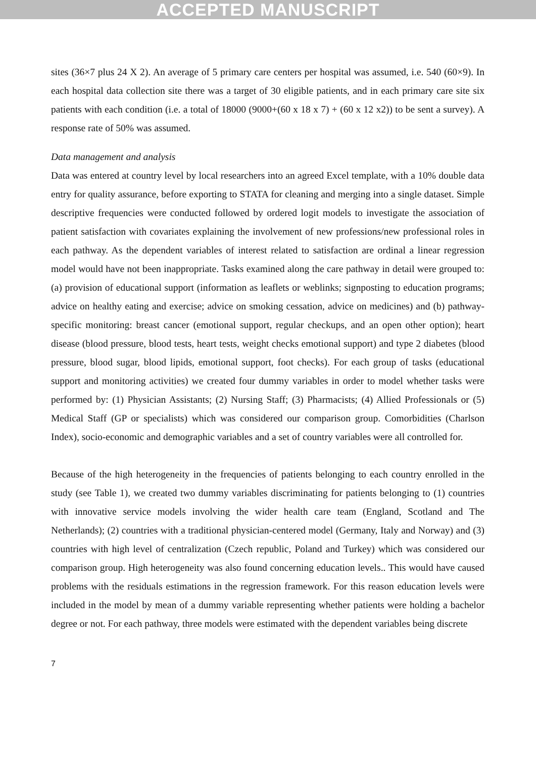ACCEPTED MANUSCRIPT
sites (36×7 plus 24 X 2). An average of 5 primary care centers per hospital was assumed, i.e. 540 (60×9). In each hospital data collection site there was a target of 30 eligible patients, and in each primary care site six patients with each condition (i.e. a total of 18000 (9000+(60 x 18 x 7) + (60 x 12 x2)) to be sent a survey). A response rate of 50% was assumed.
Data management and analysis
Data was entered at country level by local researchers into an agreed Excel template, with a 10% double data entry for quality assurance, before exporting to STATA for cleaning and merging into a single dataset. Simple descriptive frequencies were conducted followed by ordered logit models to investigate the association of patient satisfaction with covariates explaining the involvement of new professions/new professional roles in each pathway. As the dependent variables of interest related to satisfaction are ordinal a linear regression model would have not been inappropriate. Tasks examined along the care pathway in detail were grouped to: (a) provision of educational support (information as leaflets or weblinks; signposting to education programs; advice on healthy eating and exercise; advice on smoking cessation, advice on medicines) and (b) pathway-specific monitoring: breast cancer (emotional support, regular checkups, and an open other option); heart disease (blood pressure, blood tests, heart tests, weight checks emotional support) and type 2 diabetes (blood pressure, blood sugar, blood lipids, emotional support, foot checks). For each group of tasks (educational support and monitoring activities) we created four dummy variables in order to model whether tasks were performed by: (1) Physician Assistants; (2) Nursing Staff; (3) Pharmacists; (4) Allied Professionals or (5) Medical Staff (GP or specialists) which was considered our comparison group. Comorbidities (Charlson Index), socio-economic and demographic variables and a set of country variables were all controlled for.
Because of the high heterogeneity in the frequencies of patients belonging to each country enrolled in the study (see Table 1), we created two dummy variables discriminating for patients belonging to (1) countries with innovative service models involving the wider health care team (England, Scotland and The Netherlands); (2) countries with a traditional physician-centered model (Germany, Italy and Norway) and (3) countries with high level of centralization (Czech republic, Poland and Turkey) which was considered our comparison group. High heterogeneity was also found concerning education levels.. This would have caused problems with the residuals estimations in the regression framework. For this reason education levels were included in the model by mean of a dummy variable representing whether patients were holding a bachelor degree or not. For each pathway, three models were estimated with the dependent variables being discrete
7